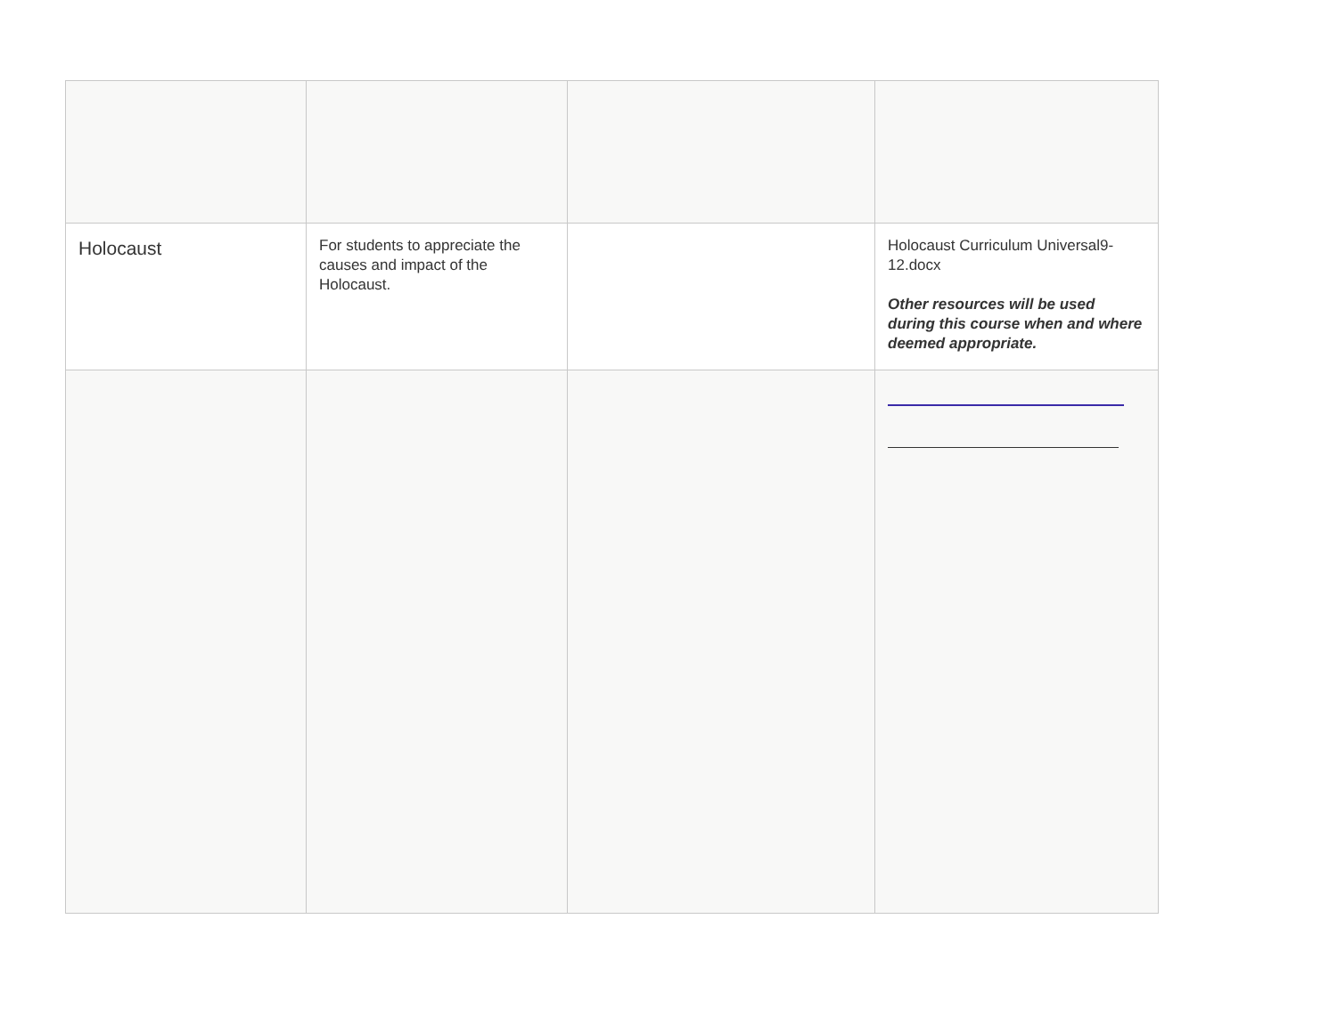| Holocaust | For students to appreciate the causes and impact of the Holocaust. | | Holocaust Curriculum Universal9-12.docx Other resources will be used during this course when and where deemed appropriate. |